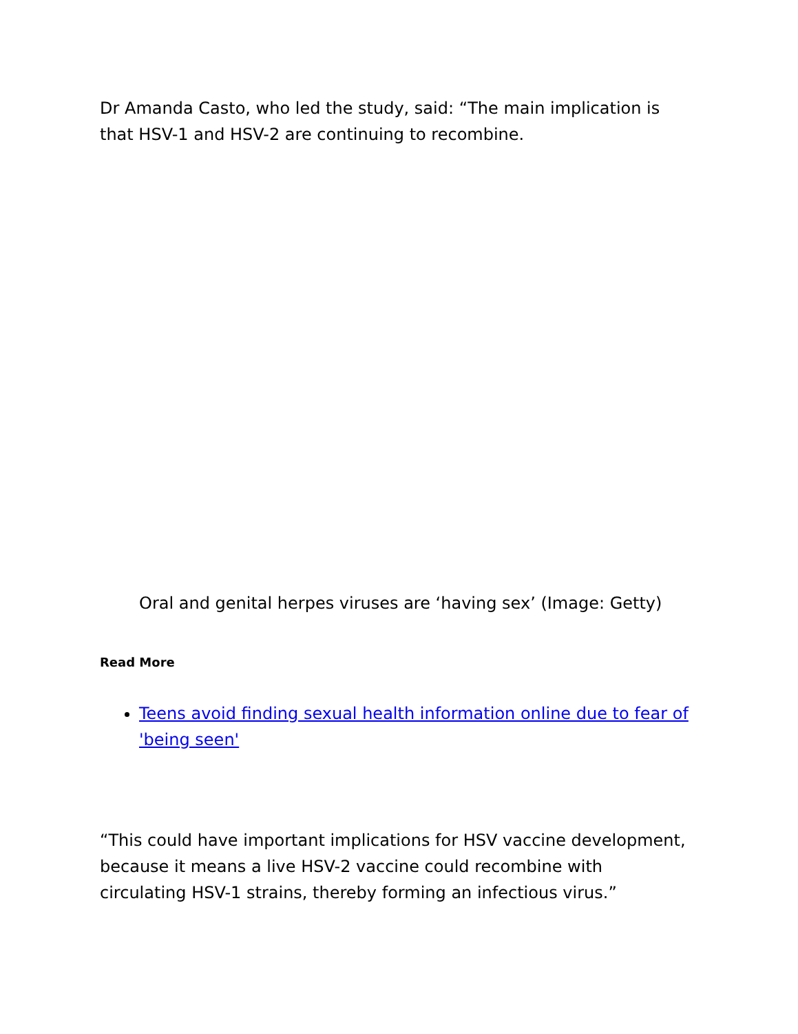Dr Amanda Casto, who led the study, said: “The main implication is that HSV-1 and HSV-2 are continuing to recombine.
Oral and genital herpes viruses are ‘having sex’ (Image: Getty)
Read More
Teens avoid finding sexual health information online due to fear of 'being seen'
“This could have important implications for HSV vaccine development, because it means a live HSV-2 vaccine could recombine with circulating HSV-1 strains, thereby forming an infectious virus.”